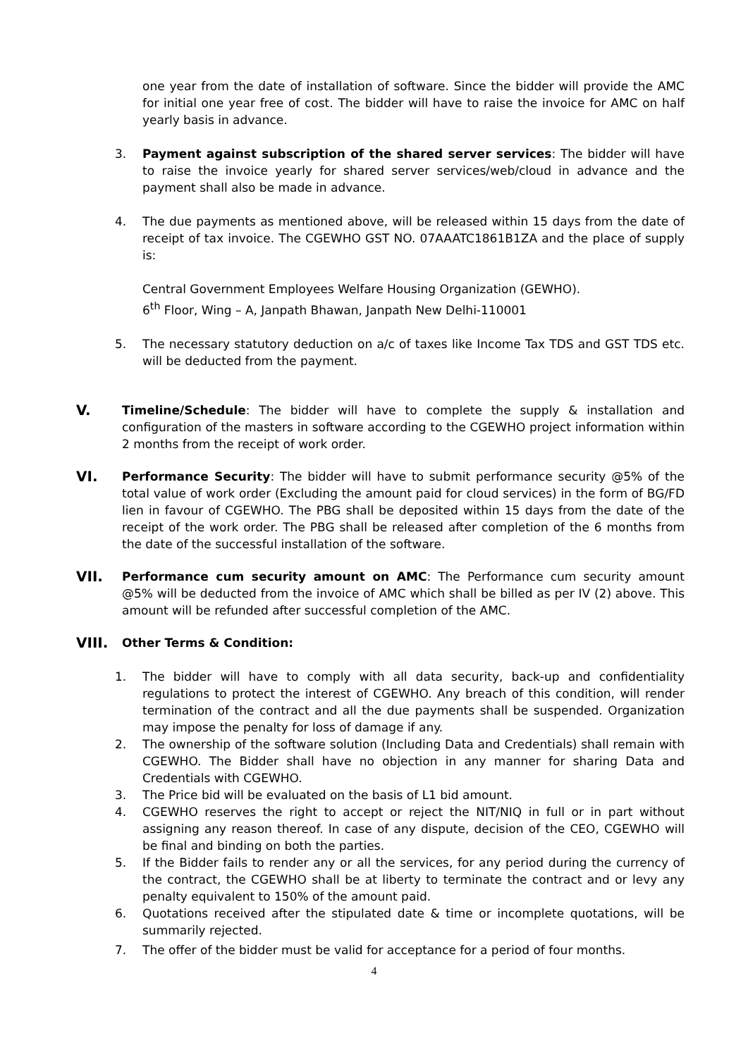one year from the date of installation of software. Since the bidder will provide the AMC for initial one year free of cost. The bidder will have to raise the invoice for AMC on half yearly basis in advance.
3. Payment against subscription of the shared server services: The bidder will have to raise the invoice yearly for shared server services/web/cloud in advance and the payment shall also be made in advance.
4. The due payments as mentioned above, will be released within 15 days from the date of receipt of tax invoice. The CGEWHO GST NO. 07AAATC1861B1ZA and the place of supply is:
Central Government Employees Welfare Housing Organization (GEWHO).
6<sup>th</sup> Floor, Wing – A, Janpath Bhawan, Janpath New Delhi-110001
5. The necessary statutory deduction on a/c of taxes like Income Tax TDS and GST TDS etc. will be deducted from the payment.
V.
Timeline/Schedule: The bidder will have to complete the supply & installation and configuration of the masters in software according to the CGEWHO project information within 2 months from the receipt of work order.
VI.
Performance Security: The bidder will have to submit performance security @5% of the total value of work order (Excluding the amount paid for cloud services) in the form of BG/FD lien in favour of CGEWHO. The PBG shall be deposited within 15 days from the date of the receipt of the work order. The PBG shall be released after completion of the 6 months from the date of the successful installation of the software.
VII.
Performance cum security amount on AMC: The Performance cum security amount @5% will be deducted from the invoice of AMC which shall be billed as per IV (2) above. This amount will be refunded after successful completion of the AMC.
VIII.
Other Terms & Condition:
1. The bidder will have to comply with all data security, back-up and confidentiality regulations to protect the interest of CGEWHO. Any breach of this condition, will render termination of the contract and all the due payments shall be suspended. Organization may impose the penalty for loss of damage if any.
2. The ownership of the software solution (Including Data and Credentials) shall remain with CGEWHO. The Bidder shall have no objection in any manner for sharing Data and Credentials with CGEWHO.
3. The Price bid will be evaluated on the basis of L1 bid amount.
4. CGEWHO reserves the right to accept or reject the NIT/NIQ in full or in part without assigning any reason thereof. In case of any dispute, decision of the CEO, CGEWHO will be final and binding on both the parties.
5. If the Bidder fails to render any or all the services, for any period during the currency of the contract, the CGEWHO shall be at liberty to terminate the contract and or levy any penalty equivalent to 150% of the amount paid.
6. Quotations received after the stipulated date & time or incomplete quotations, will be summarily rejected.
7. The offer of the bidder must be valid for acceptance for a period of four months.
4